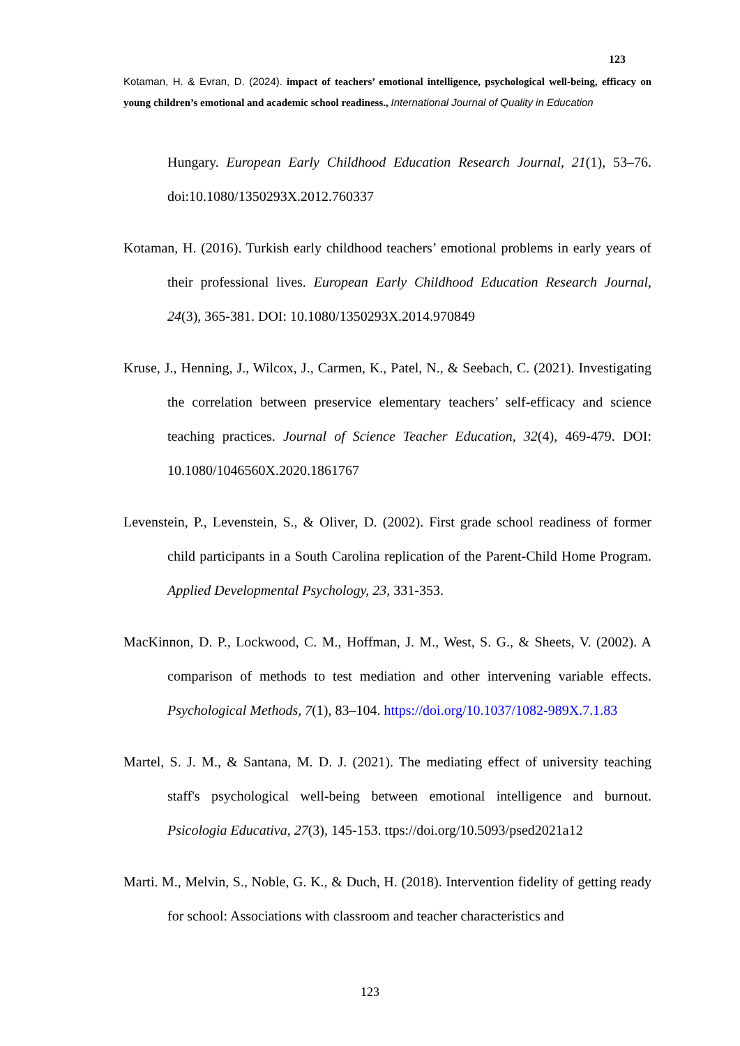123
Kotaman, H. & Evran, D. (2024). impact of teachers’ emotional intelligence, psychological well-being, efficacy on young children’s emotional and academic school readiness., International Journal of Quality in Education
Hungary. European Early Childhood Education Research Journal, 21(1), 53–76. doi:10.1080/1350293X.2012.760337
Kotaman, H. (2016). Turkish early childhood teachers’ emotional problems in early years of their professional lives. European Early Childhood Education Research Journal, 24(3), 365-381. DOI: 10.1080/1350293X.2014.970849
Kruse, J., Henning, J., Wilcox, J., Carmen, K., Patel, N., & Seebach, C. (2021). Investigating the correlation between preservice elementary teachers’ self-efficacy and science teaching practices. Journal of Science Teacher Education, 32(4), 469-479. DOI: 10.1080/1046560X.2020.1861767
Levenstein, P., Levenstein, S., & Oliver, D. (2002). First grade school readiness of former child participants in a South Carolina replication of the Parent-Child Home Program. Applied Developmental Psychology, 23, 331-353.
MacKinnon, D. P., Lockwood, C. M., Hoffman, J. M., West, S. G., & Sheets, V. (2002). A comparison of methods to test mediation and other intervening variable effects. Psychological Methods, 7(1), 83–104. https://doi.org/10.1037/1082-989X.7.1.83
Martel, S. J. M., & Santana, M. D. J. (2021). The mediating effect of university teaching staff's psychological well-being between emotional intelligence and burnout. Psicologia Educativa, 27(3), 145-153. ttps://doi.org/10.5093/psed2021a12
Marti. M., Melvin, S., Noble, G. K., & Duch, H. (2018). Intervention fidelity of getting ready for school: Associations with classroom and teacher characteristics and
123